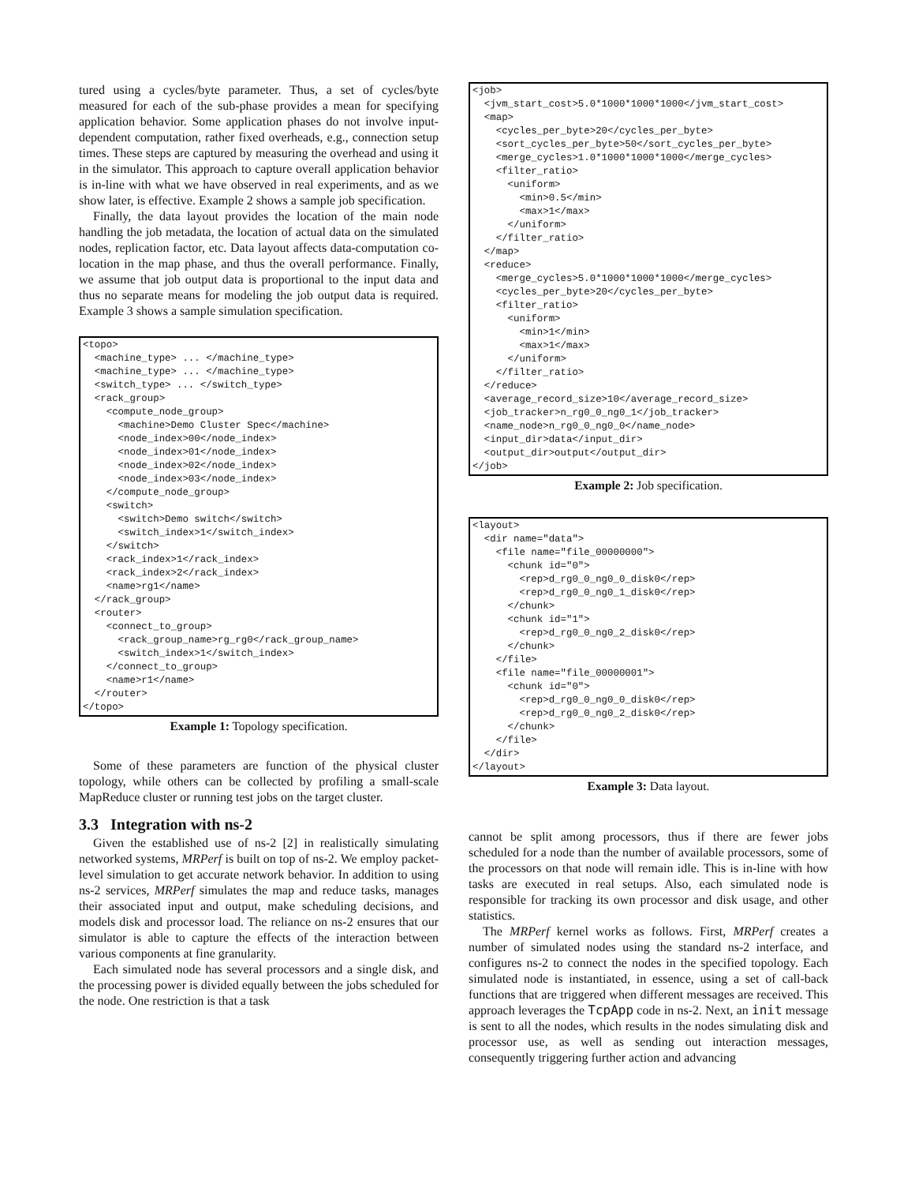tured using a cycles/byte parameter. Thus, a set of cycles/byte measured for each of the sub-phase provides a mean for specifying application behavior. Some application phases do not involve input-dependent computation, rather fixed overheads, e.g., connection setup times. These steps are captured by measuring the overhead and using it in the simulator. This approach to capture overall application behavior is in-line with what we have observed in real experiments, and as we show later, is effective. Example 2 shows a sample job specification.
Finally, the data layout provides the location of the main node handling the job metadata, the location of actual data on the simulated nodes, replication factor, etc. Data layout affects data-computation co-location in the map phase, and thus the overall performance. Finally, we assume that job output data is proportional to the input data and thus no separate means for modeling the job output data is required. Example 3 shows a sample simulation specification.
<topo>
  <machine_type> ... </machine_type>
  <machine_type> ... </machine_type>
  <switch_type> ... </switch_type>
  <rack_group>
    <compute_node_group>
      <machine>Demo Cluster Spec</machine>
      <node_index>00</node_index>
      <node_index>01</node_index>
      <node_index>02</node_index>
      <node_index>03</node_index>
    </compute_node_group>
    <switch>
      <switch>Demo switch</switch>
      <switch_index>1</switch_index>
    </switch>
    <rack_index>1</rack_index>
    <rack_index>2</rack_index>
    <name>rg1</name>
  </rack_group>
  <router>
    <connect_to_group>
      <rack_group_name>rg_rg0</rack_group_name>
      <switch_index>1</switch_index>
    </connect_to_group>
    <name>r1</name>
  </router>
</topo>
Example 1: Topology specification.
Some of these parameters are function of the physical cluster topology, while others can be collected by profiling a small-scale MapReduce cluster or running test jobs on the target cluster.
3.3 Integration with ns-2
Given the established use of ns-2 [2] in realistically simulating networked systems, MRPerf is built on top of ns-2. We employ packet-level simulation to get accurate network behavior. In addition to using ns-2 services, MRPerf simulates the map and reduce tasks, manages their associated input and output, make scheduling decisions, and models disk and processor load. The reliance on ns-2 ensures that our simulator is able to capture the effects of the interaction between various components at fine granularity.
Each simulated node has several processors and a single disk, and the processing power is divided equally between the jobs scheduled for the node. One restriction is that a task
<job>
  <jvm_start_cost>5.0*1000*1000*1000</jvm_start_cost>
  <map>
    <cycles_per_byte>20</cycles_per_byte>
    <sort_cycles_per_byte>50</sort_cycles_per_byte>
    <merge_cycles>1.0*1000*1000*1000</merge_cycles>
    <filter_ratio>
      <uniform>
        <min>0.5</min>
        <max>1</max>
      </uniform>
    </filter_ratio>
  </map>
  <reduce>
    <merge_cycles>5.0*1000*1000*1000</merge_cycles>
    <cycles_per_byte>20</cycles_per_byte>
    <filter_ratio>
      <uniform>
        <min>1</min>
        <max>1</max>
      </uniform>
    </filter_ratio>
  </reduce>
  <average_record_size>10</average_record_size>
  <job_tracker>n_rg0_0_ng0_1</job_tracker>
  <name_node>n_rg0_0_ng0_0</name_node>
  <input_dir>data</input_dir>
  <output_dir>output</output_dir>
</job>
Example 2: Job specification.
<layout>
  <dir name="data">
    <file name="file_00000000">
      <chunk id="0">
        <rep>d_rg0_0_ng0_0_disk0</rep>
        <rep>d_rg0_0_ng0_1_disk0</rep>
      </chunk>
      <chunk id="1">
        <rep>d_rg0_0_ng0_2_disk0</rep>
      </chunk>
    </file>
    <file name="file_00000001">
      <chunk id="0">
        <rep>d_rg0_0_ng0_0_disk0</rep>
        <rep>d_rg0_0_ng0_2_disk0</rep>
      </chunk>
    </file>
  </dir>
</layout>
Example 3: Data layout.
cannot be split among processors, thus if there are fewer jobs scheduled for a node than the number of available processors, some of the processors on that node will remain idle. This is in-line with how tasks are executed in real setups. Also, each simulated node is responsible for tracking its own processor and disk usage, and other statistics.
The MRPerf kernel works as follows. First, MRPerf creates a number of simulated nodes using the standard ns-2 interface, and configures ns-2 to connect the nodes in the specified topology. Each simulated node is instantiated, in essence, using a set of call-back functions that are triggered when different messages are received. This approach leverages the TcpApp code in ns-2. Next, an init message is sent to all the nodes, which results in the nodes simulating disk and processor use, as well as sending out interaction messages, consequently triggering further action and advancing